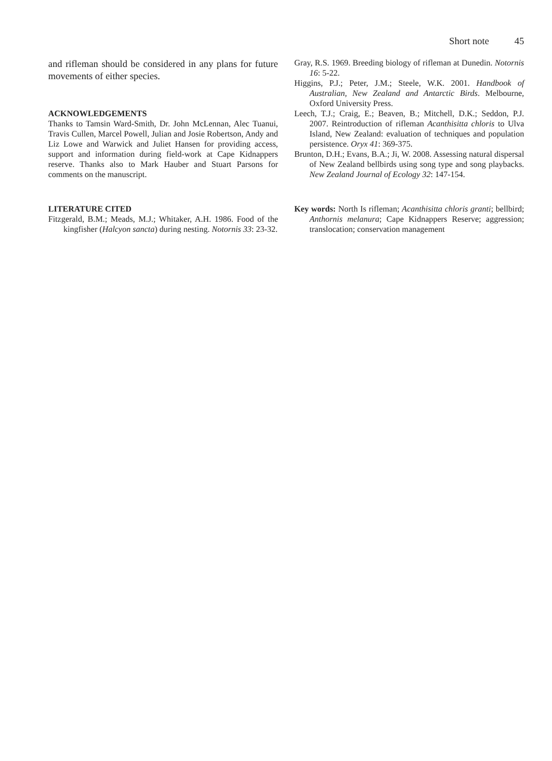Short note 45
and rifleman should be considered in any plans for future movements of either species.
ACKNOWLEDGEMENTS
Thanks to Tamsin Ward-Smith, Dr. John McLennan, Alec Tuanui, Travis Cullen, Marcel Powell, Julian and Josie Robertson, Andy and Liz Lowe and Warwick and Juliet Hansen for providing access, support and information during field-work at Cape Kidnappers reserve. Thanks also to Mark Hauber and Stuart Parsons for comments on the manuscript.
LITERATURE CITED
Fitzgerald, B.M.; Meads, M.J.; Whitaker, A.H. 1986. Food of the kingfisher (Halcyon sancta) during nesting. Notornis 33: 23-32.
Gray, R.S. 1969. Breeding biology of rifleman at Dunedin. Notornis 16: 5-22.
Higgins, P.J.; Peter, J.M.; Steele, W.K. 2001. Handbook of Australian, New Zealand and Antarctic Birds. Melbourne, Oxford University Press.
Leech, T.J.; Craig, E.; Beaven, B.; Mitchell, D.K.; Seddon, P.J. 2007. Reintroduction of rifleman Acanthisitta chloris to Ulva Island, New Zealand: evaluation of techniques and population persistence. Oryx 41: 369-375.
Brunton, D.H.; Evans, B.A.; Ji, W. 2008. Assessing natural dispersal of New Zealand bellbirds using song type and song playbacks. New Zealand Journal of Ecology 32: 147-154.
Key words: North Is rifleman; Acanthisitta chloris granti; bellbird; Anthornis melanura; Cape Kidnappers Reserve; aggression; translocation; conservation management